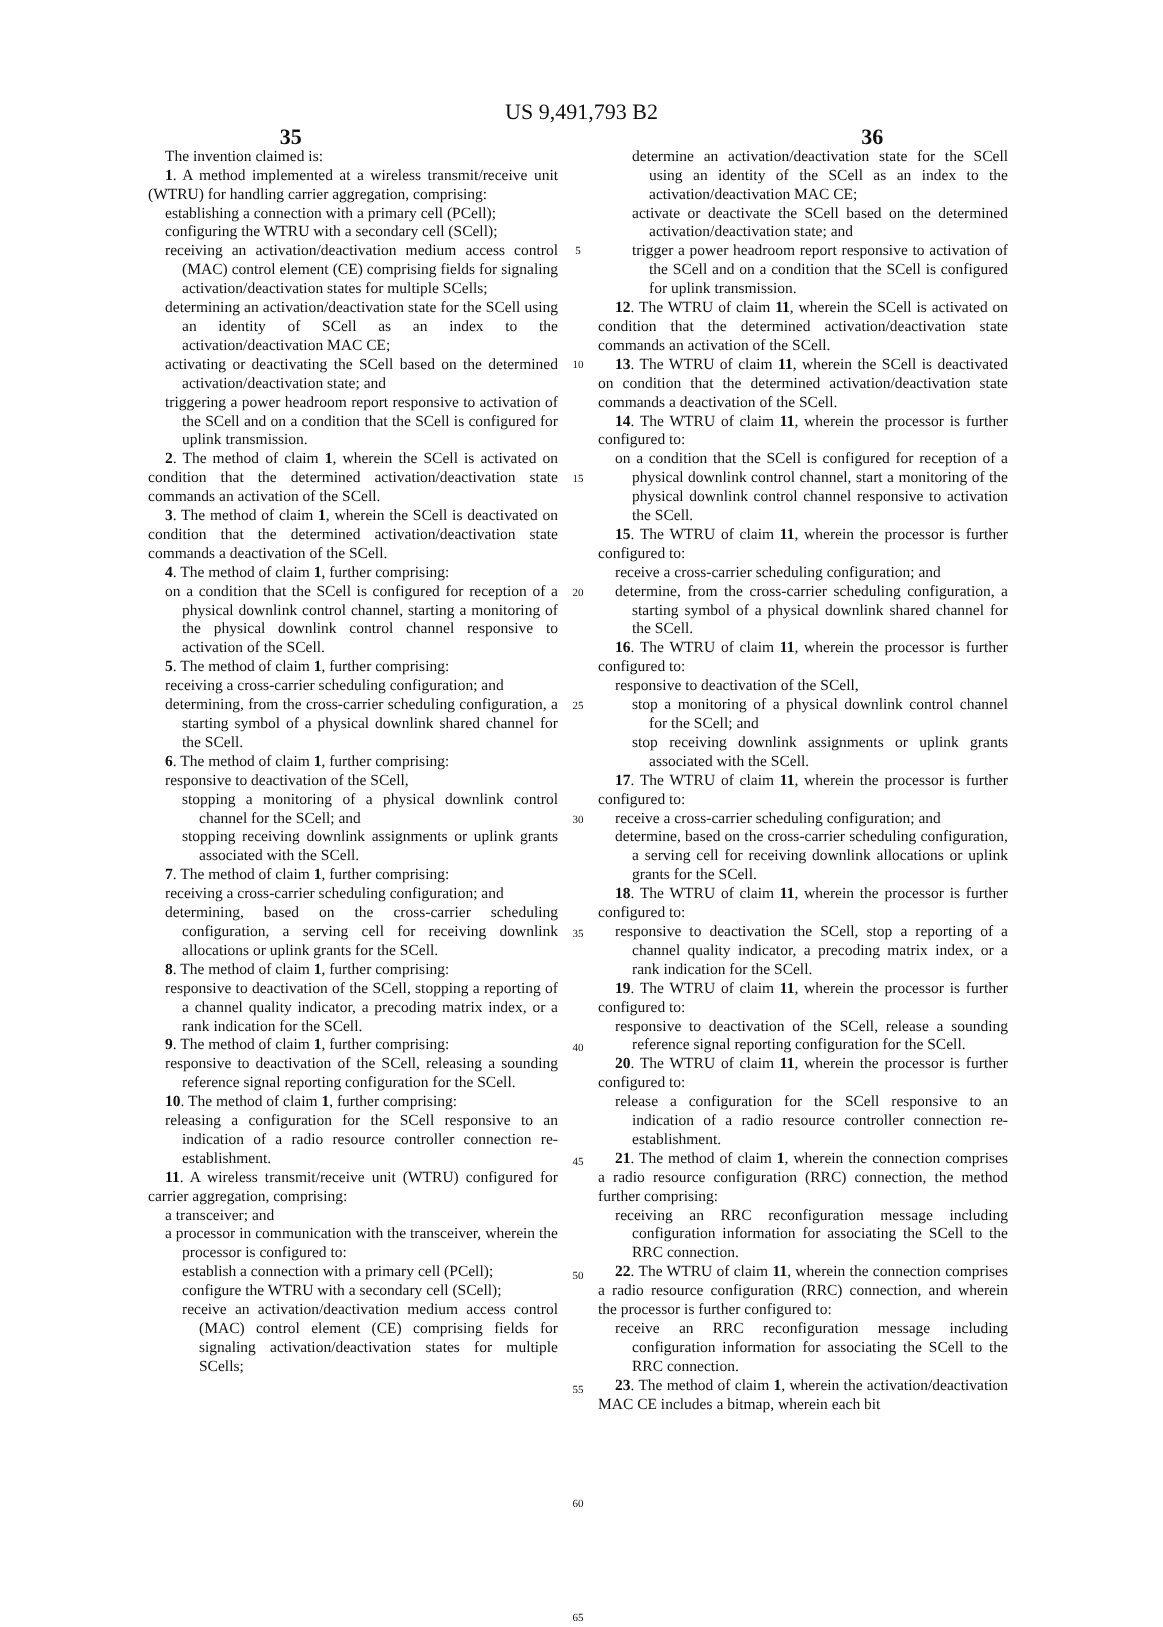US 9,491,793 B2
35 36
The invention claimed is:
1. A method implemented at a wireless transmit/receive unit (WTRU) for handling carrier aggregation, comprising:
establishing a connection with a primary cell (PCell);
configuring the WTRU with a secondary cell (SCell);
receiving an activation/deactivation medium access control (MAC) control element (CE) comprising fields for signaling activation/deactivation states for multiple SCells;
determining an activation/deactivation state for the SCell using an identity of SCell as an index to the activation/deactivation MAC CE;
activating or deactivating the SCell based on the determined activation/deactivation state; and
triggering a power headroom report responsive to activation of the SCell and on a condition that the SCell is configured for uplink transmission.
2. The method of claim 1, wherein the SCell is activated on condition that the determined activation/deactivation state commands an activation of the SCell.
3. The method of claim 1, wherein the SCell is deactivated on condition that the determined activation/deactivation state commands a deactivation of the SCell.
4. The method of claim 1, further comprising:
on a condition that the SCell is configured for reception of a physical downlink control channel, starting a monitoring of the physical downlink control channel responsive to activation of the SCell.
5. The method of claim 1, further comprising:
receiving a cross-carrier scheduling configuration; and
determining, from the cross-carrier scheduling configuration, a starting symbol of a physical downlink shared channel for the SCell.
6. The method of claim 1, further comprising:
responsive to deactivation of the SCell,
stopping a monitoring of a physical downlink control channel for the SCell; and
stopping receiving downlink assignments or uplink grants associated with the SCell.
7. The method of claim 1, further comprising:
receiving a cross-carrier scheduling configuration; and
determining, based on the cross-carrier scheduling configuration, a serving cell for receiving downlink allocations or uplink grants for the SCell.
8. The method of claim 1, further comprising:
responsive to deactivation of the SCell, stopping a reporting of a channel quality indicator, a precoding matrix index, or a rank indication for the SCell.
9. The method of claim 1, further comprising:
responsive to deactivation of the SCell, releasing a sounding reference signal reporting configuration for the SCell.
10. The method of claim 1, further comprising:
releasing a configuration for the SCell responsive to an indication of a radio resource controller connection re-establishment.
11. A wireless transmit/receive unit (WTRU) configured for carrier aggregation, comprising:
a transceiver; and
a processor in communication with the transceiver, wherein the processor is configured to:
establish a connection with a primary cell (PCell);
configure the WTRU with a secondary cell (SCell);
receive an activation/deactivation medium access control (MAC) control element (CE) comprising fields for signaling activation/deactivation states for multiple SCells;
5
10
15
20
25
30
35
40
45
50
55
60
65
determine an activation/deactivation state for the SCell using an identity of the SCell as an index to the activation/deactivation MAC CE;
activate or deactivate the SCell based on the determined activation/deactivation state; and
trigger a power headroom report responsive to activation of the SCell and on a condition that the SCell is configured for uplink transmission.
12. The WTRU of claim 11, wherein the SCell is activated on condition that the determined activation/deactivation state commands an activation of the SCell.
13. The WTRU of claim 11, wherein the SCell is deactivated on condition that the determined activation/deactivation state commands a deactivation of the SCell.
14. The WTRU of claim 11, wherein the processor is further configured to:
on a condition that the SCell is configured for reception of a physical downlink control channel, start a monitoring of the physical downlink control channel responsive to activation the SCell.
15. The WTRU of claim 11, wherein the processor is further configured to:
receive a cross-carrier scheduling configuration; and
determine, from the cross-carrier scheduling configuration, a starting symbol of a physical downlink shared channel for the SCell.
16. The WTRU of claim 11, wherein the processor is further configured to:
responsive to deactivation of the SCell,
stop a monitoring of a physical downlink control channel for the SCell; and
stop receiving downlink assignments or uplink grants associated with the SCell.
17. The WTRU of claim 11, wherein the processor is further configured to:
receive a cross-carrier scheduling configuration; and
determine, based on the cross-carrier scheduling configuration, a serving cell for receiving downlink allocations or uplink grants for the SCell.
18. The WTRU of claim 11, wherein the processor is further configured to:
responsive to deactivation the SCell, stop a reporting of a channel quality indicator, a precoding matrix index, or a rank indication for the SCell.
19. The WTRU of claim 11, wherein the processor is further configured to:
responsive to deactivation of the SCell, release a sounding reference signal reporting configuration for the SCell.
20. The WTRU of claim 11, wherein the processor is further configured to:
release a configuration for the SCell responsive to an indication of a radio resource controller connection re-establishment.
21. The method of claim 1, wherein the connection comprises a radio resource configuration (RRC) connection, the method further comprising:
receiving an RRC reconfiguration message including configuration information for associating the SCell to the RRC connection.
22. The WTRU of claim 11, wherein the connection comprises a radio resource configuration (RRC) connection, and wherein the processor is further configured to:
receive an RRC reconfiguration message including configuration information for associating the SCell to the RRC connection.
23. The method of claim 1, wherein the activation/deactivation MAC CE includes a bitmap, wherein each bit